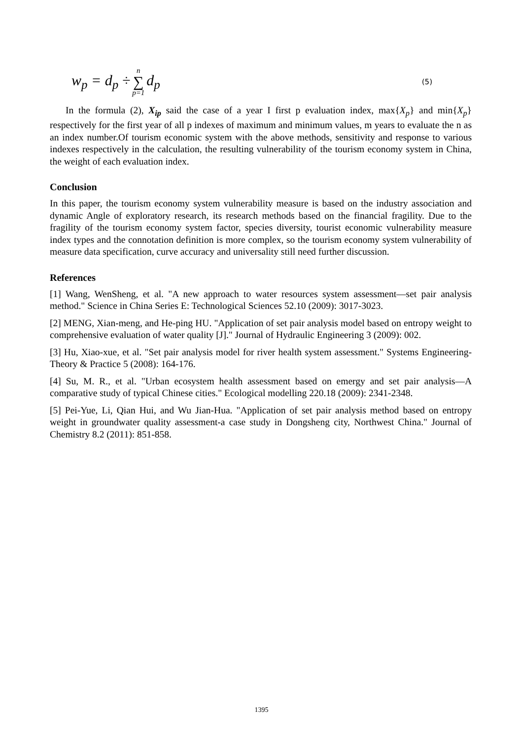w<sub>p</sub> = d<sub>p</sub> ÷ n ∑ p=1 d<sub>p</sub> (5)
In the formula (2), X<sub>ip</sub> said the case of a year I first p evaluation index, max{X<sub>p</sub>} and min{X<sub>p</sub>} respectively for the first year of all p indexes of maximum and minimum values, m years to evaluate the n as an index number.Of tourism economic system with the above methods, sensitivity and response to various indexes respectively in the calculation, the resulting vulnerability of the tourism economy system in China, the weight of each evaluation index.
Conclusion
In this paper, the tourism economy system vulnerability measure is based on the industry association and dynamic Angle of exploratory research, its research methods based on the financial fragility. Due to the fragility of the tourism economy system factor, species diversity, tourist economic vulnerability measure index types and the connotation definition is more complex, so the tourism economy system vulnerability of measure data specification, curve accuracy and universality still need further discussion.
References
[1] Wang, WenSheng, et al. "A new approach to water resources system assessment—set pair analysis method." Science in China Series E: Technological Sciences 52.10 (2009): 3017-3023.
[2] MENG, Xian-meng, and He-ping HU. "Application of set pair analysis model based on entropy weight to comprehensive evaluation of water quality [J]." Journal of Hydraulic Engineering 3 (2009): 002.
[3] Hu, Xiao-xue, et al. "Set pair analysis model for river health system assessment." Systems Engineering-Theory & Practice 5 (2008): 164-176.
[4] Su, M. R., et al. "Urban ecosystem health assessment based on emergy and set pair analysis—A comparative study of typical Chinese cities." Ecological modelling 220.18 (2009): 2341-2348.
[5] Pei-Yue, Li, Qian Hui, and Wu Jian-Hua. "Application of set pair analysis method based on entropy weight in groundwater quality assessment-a case study in Dongsheng city, Northwest China." Journal of Chemistry 8.2 (2011): 851-858.
1395